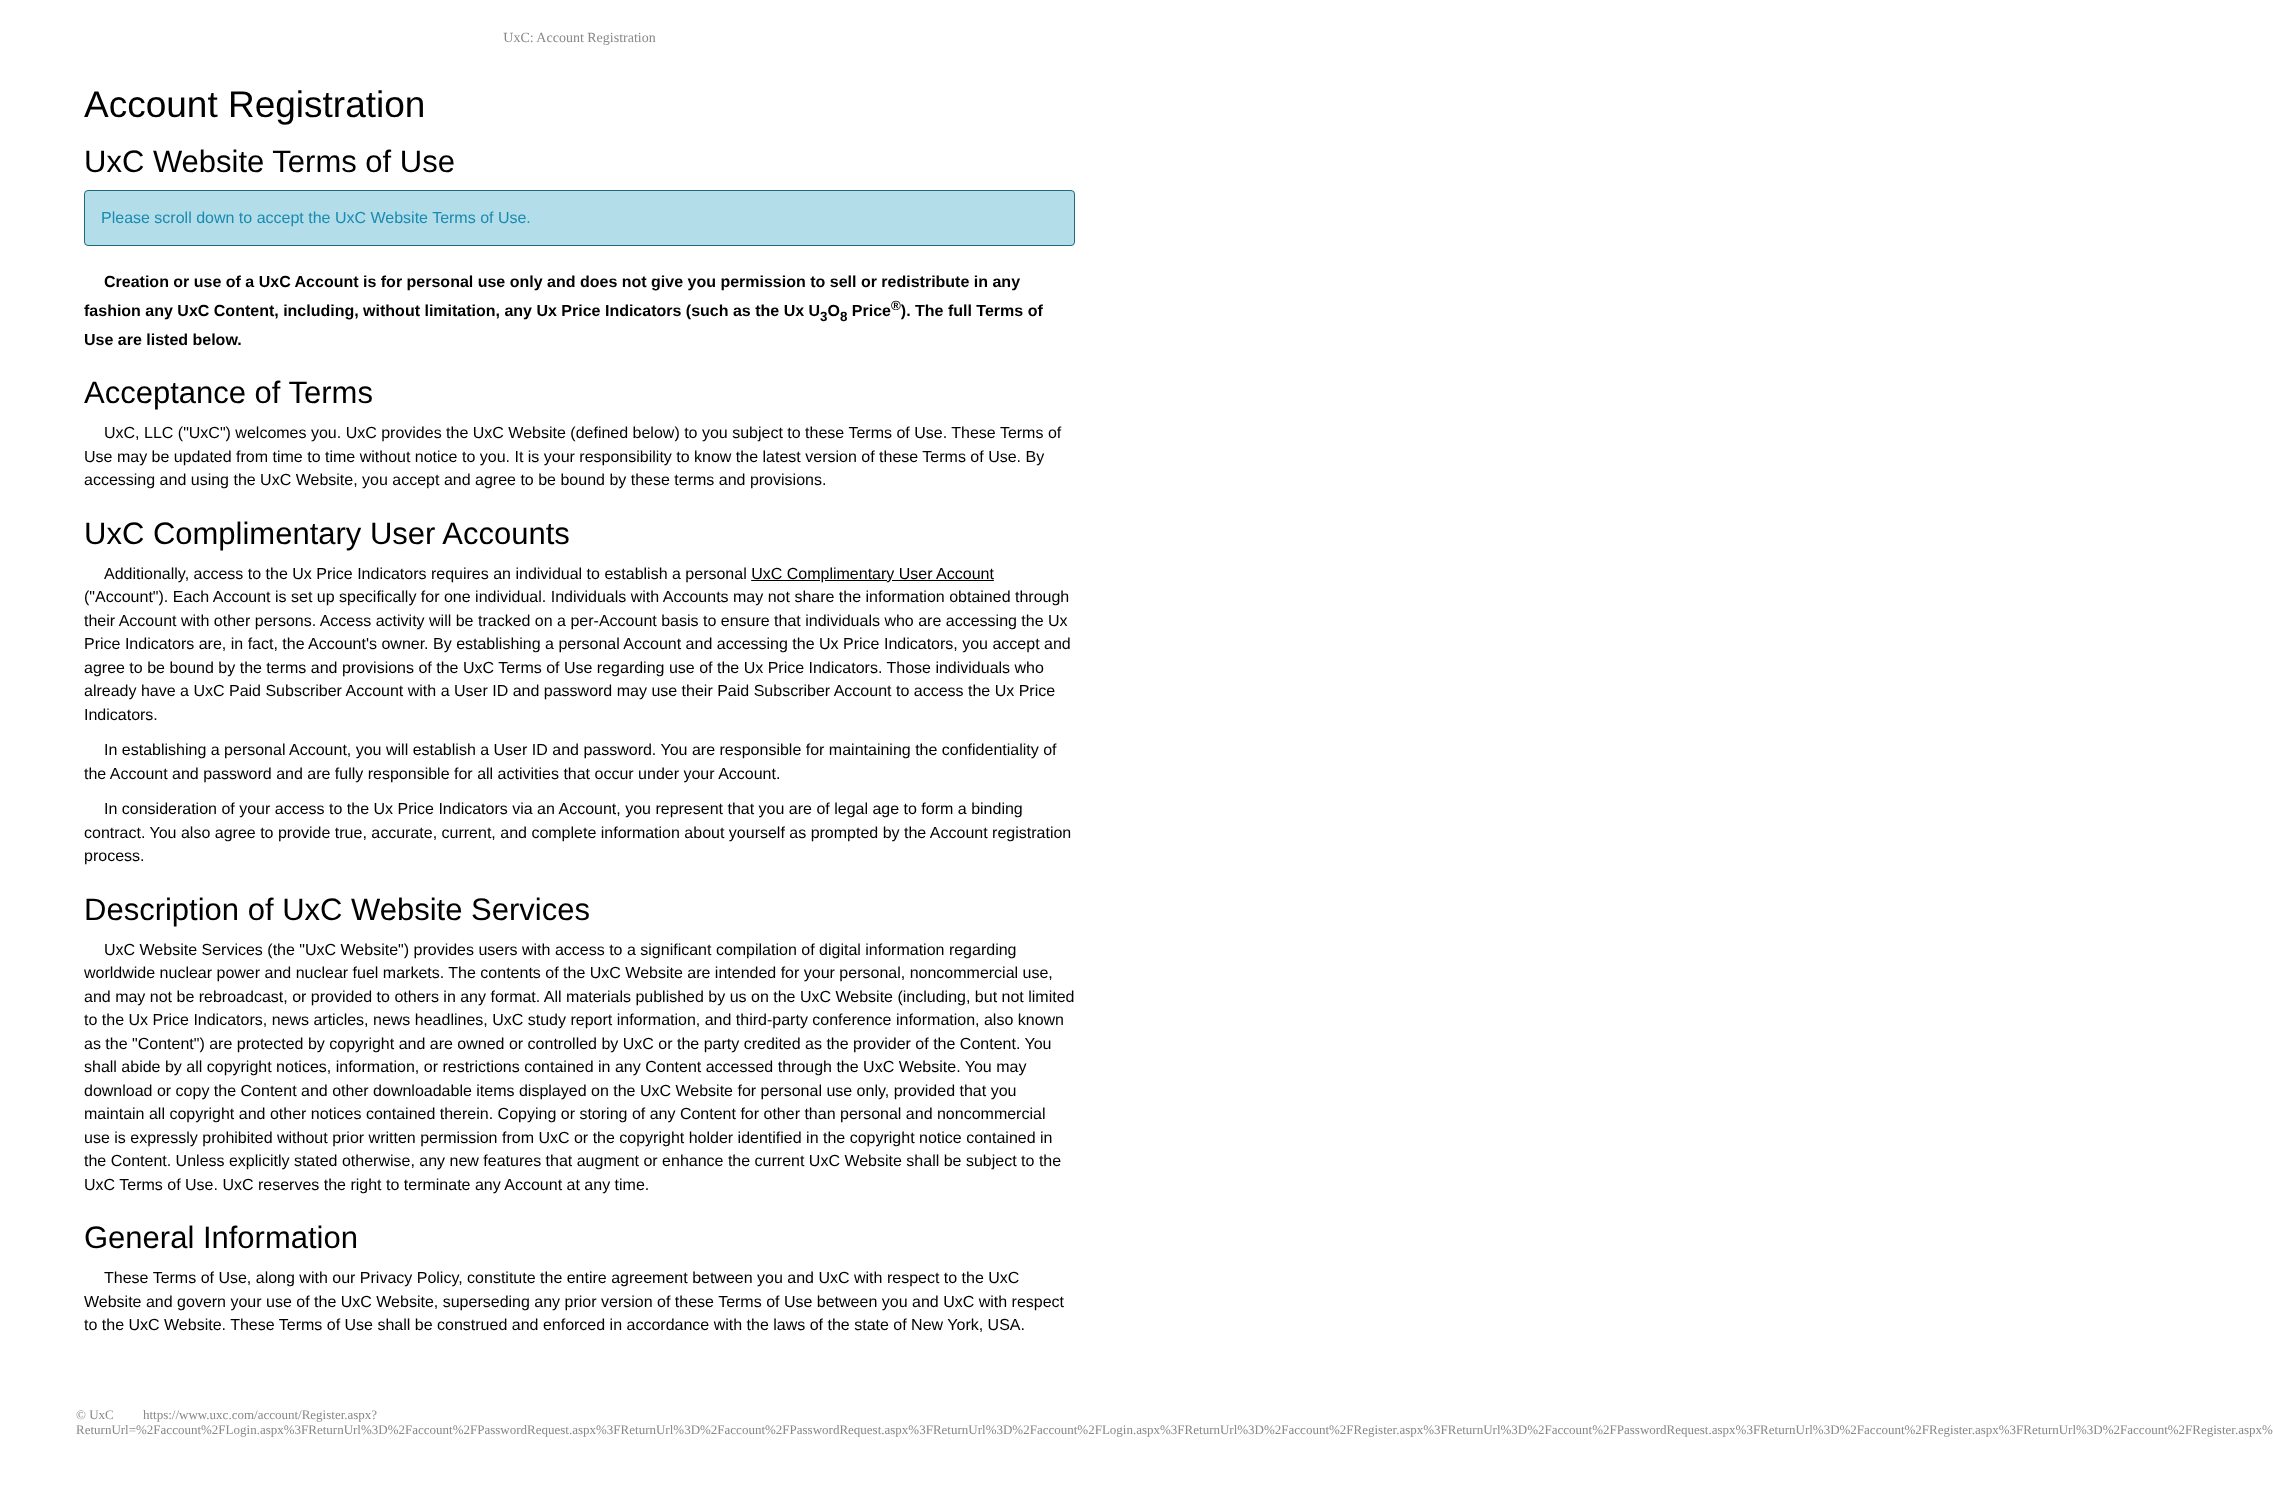UxC: Account Registration
Account Registration
UxC Website Terms of Use
Please scroll down to accept the UxC Website Terms of Use.
Creation or use of a UxC Account is for personal use only and does not give you permission to sell or redistribute in any fashion any UxC Content, including, without limitation, any Ux Price Indicators (such as the Ux U<sub>3</sub>O<sub>8</sub> Price<sup>®</sup>). The full Terms of Use are listed below.
Acceptance of Terms
UxC, LLC ("UxC") welcomes you. UxC provides the UxC Website (defined below) to you subject to these Terms of Use. These Terms of Use may be updated from time to time without notice to you. It is your responsibility to know the latest version of these Terms of Use. By accessing and using the UxC Website, you accept and agree to be bound by these terms and provisions.
UxC Complimentary User Accounts
Additionally, access to the Ux Price Indicators requires an individual to establish a personal UxC Complimentary User Account ("Account"). Each Account is set up specifically for one individual. Individuals with Accounts may not share the information obtained through their Account with other persons. Access activity will be tracked on a per-Account basis to ensure that individuals who are accessing the Ux Price Indicators are, in fact, the Account's owner. By establishing a personal Account and accessing the Ux Price Indicators, you accept and agree to be bound by the terms and provisions of the UxC Terms of Use regarding use of the Ux Price Indicators. Those individuals who already have a UxC Paid Subscriber Account with a User ID and password may use their Paid Subscriber Account to access the Ux Price Indicators.
In establishing a personal Account, you will establish a User ID and password. You are responsible for maintaining the confidentiality of the Account and password and are fully responsible for all activities that occur under your Account.
In consideration of your access to the Ux Price Indicators via an Account, you represent that you are of legal age to form a binding contract. You also agree to provide true, accurate, current, and complete information about yourself as prompted by the Account registration process.
Description of UxC Website Services
UxC Website Services (the "UxC Website") provides users with access to a significant compilation of digital information regarding worldwide nuclear power and nuclear fuel markets. The contents of the UxC Website are intended for your personal, noncommercial use, and may not be rebroadcast, or provided to others in any format. All materials published by us on the UxC Website (including, but not limited to the Ux Price Indicators, news articles, news headlines, UxC study report information, and third-party conference information, also known as the "Content") are protected by copyright and are owned or controlled by UxC or the party credited as the provider of the Content. You shall abide by all copyright notices, information, or restrictions contained in any Content accessed through the UxC Website. You may download or copy the Content and other downloadable items displayed on the UxC Website for personal use only, provided that you maintain all copyright and other notices contained therein. Copying or storing of any Content for other than personal and noncommercial use is expressly prohibited without prior written permission from UxC or the copyright holder identified in the copyright notice contained in the Content. Unless explicitly stated otherwise, any new features that augment or enhance the current UxC Website shall be subject to the UxC Terms of Use. UxC reserves the right to terminate any Account at any time.
General Information
These Terms of Use, along with our Privacy Policy, constitute the entire agreement between you and UxC with respect to the UxC Website and govern your use of the UxC Website, superseding any prior version of these Terms of Use between you and UxC with respect to the UxC Website. These Terms of Use shall be construed and enforced in accordance with the laws of the state of New York, USA.
© UxC https://www.uxc.com/account/Register.aspx?ReturnUrl=%2Faccount%2FLogin.aspx%3FReturnUrl%3D%2Faccount%2FPasswordRequest.aspx%3FReturnUrl%3D%2Faccount%2FPasswordRequest.aspx%3FReturnUrl%3D%2Faccount%2FLogin.aspx%3FReturnUrl%3D%2Faccount%2FRegister.aspx%3FReturnUrl%3D%2Faccount%2FPasswordRequest.aspx%3FReturnUrl%3D%2Faccount%2FRegister.aspx%3FReturnUrl%3D%2Faccount%2FRegister.aspx%